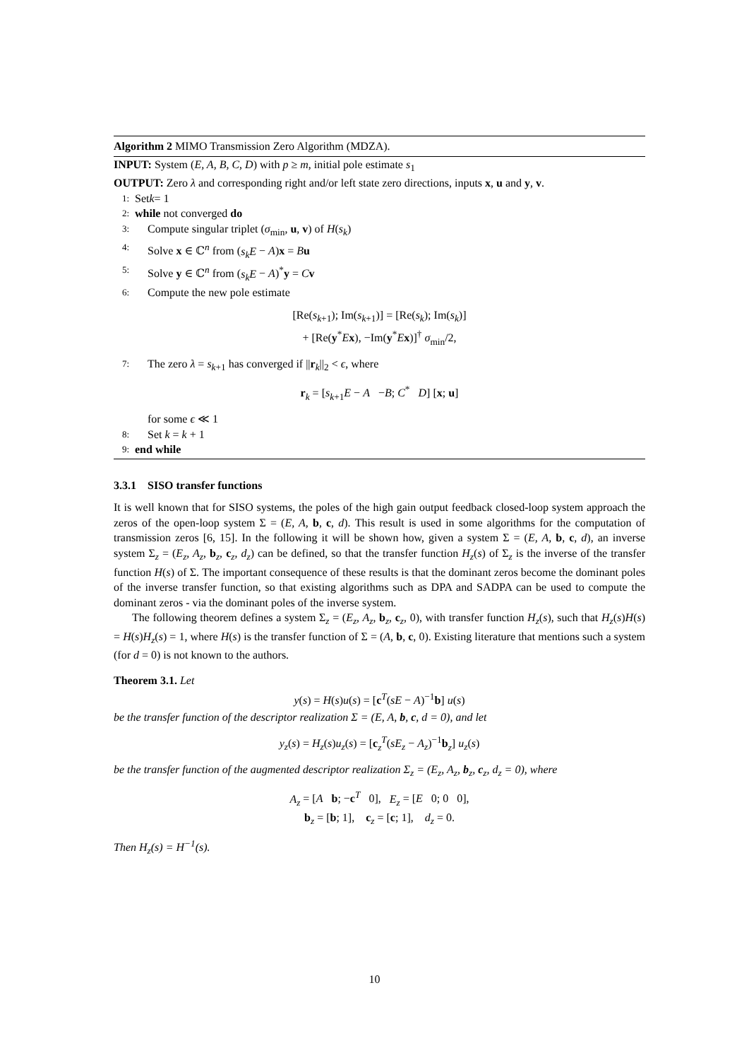Algorithm 2 MIMO Transmission Zero Algorithm (MDZA).
INPUT: System (E, A, B, C, D) with p ≥ m, initial pole estimate s<sub>1</sub>
OUTPUT: Zero λ and corresponding right and/or left state zero directions, inputs x, u and y, v.
1: Set k = 1
2: while not converged do
3: Compute singular triplet (σ<sub>min</sub>, u, v) of H(s<sub>k</sub>)
4: Solve x ∈ ℂ<sup>n</sup> from (s<sub>k</sub>E − A)x = Bu
5: Solve y ∈ ℂ<sup>n</sup> from (s<sub>k</sub>E − A)<sup>*</sup>y = Cv
6: Compute the new pole estimate
[Re(s<sub>k+1</sub>); Im(s<sub>k+1</sub>)] = [Re(s<sub>k</sub>); Im(s<sub>k</sub>)]
+ [Re(y<sup>*</sup>Ex), −Im(y<sup>*</sup>Ex)]<sup>†</sup> σ<sub>min</sub>/2,
7: The zero λ = s<sub>k+1</sub> has converged if ||r<sub>k</sub>||<sub>2</sub> < ϵ, where
r<sub>k</sub> = [s<sub>k+1</sub>E − A −B; C<sup>*</sup> D] [x; u]
for some ϵ ≪ 1
8: Set k = k + 1
9: end while
3.3.1 SISO transfer functions
It is well known that for SISO systems, the poles of the high gain output feedback closed-loop system approach the zeros of the open-loop system Σ = (E, A, b, c, d). This result is used in some algorithms for the computation of transmission zeros [6, 15]. In the following it will be shown how, given a system Σ = (E, A, b, c, d), an inverse system Σ<sub>z</sub> = (E<sub>z</sub>, A<sub>z</sub>, b<sub>z</sub>, c<sub>z</sub>, d<sub>z</sub>) can be defined, so that the transfer function H<sub>z</sub>(s) of Σ<sub>z</sub> is the inverse of the transfer function H(s) of Σ. The important consequence of these results is that the dominant zeros become the dominant poles of the inverse transfer function, so that existing algorithms such as DPA and SADPA can be used to compute the dominant zeros - via the dominant poles of the inverse system.
The following theorem defines a system Σ<sub>z</sub> = (E<sub>z</sub>, A<sub>z</sub>, b<sub>z</sub>, c<sub>z</sub>, 0), with transfer function H<sub>z</sub>(s), such that H<sub>z</sub>(s)H(s) = H(s)H<sub>z</sub>(s) = 1, where H(s) is the transfer function of Σ = (A, b, c, 0). Existing literature that mentions such a system (for d = 0) is not known to the authors.
Theorem 3.1. Let
y(s) = H(s)u(s) = [c<sup>T</sup>(sE − A)<sup>−1</sup>b] u(s)
be the transfer function of the descriptor realization Σ = (E, A, b, c, d = 0), and let
y<sub>z</sub>(s) = H<sub>z</sub>(s)u<sub>z</sub>(s) = [c<sub>z</sub><sup>T</sup>(sE<sub>z</sub> − A<sub>z</sub>)<sup>−1</sup>b<sub>z</sub>] u<sub>z</sub>(s)
be the transfer function of the augmented descriptor realization Σ<sub>z</sub> = (E<sub>z</sub>, A<sub>z</sub>, b<sub>z</sub>, c<sub>z</sub>, d<sub>z</sub> = 0), where
A<sub>z</sub> = [A b; −c<sup>T</sup> 0], E<sub>z</sub> = [E 0; 0 0],
b<sub>z</sub> = [b; 1], c<sub>z</sub> = [c; 1], d<sub>z</sub> = 0.
Then H<sub>z</sub>(s) = H<sup>−1</sup>(s).
10